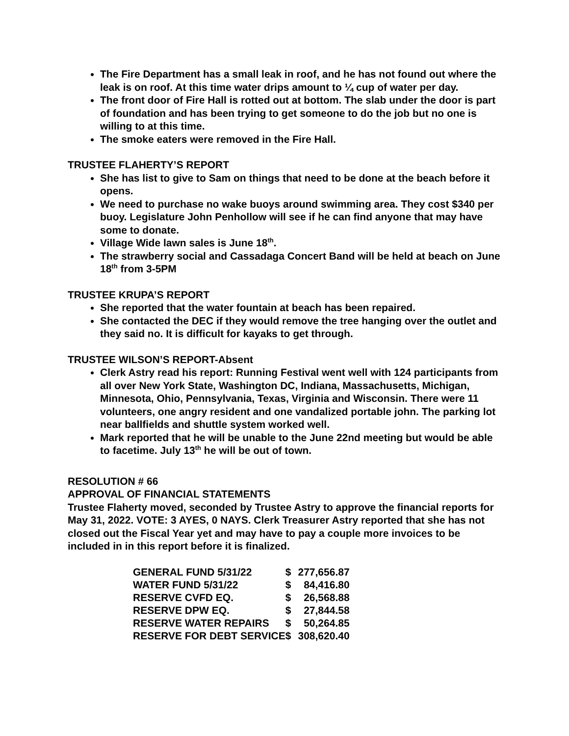The Fire Department has a small leak in roof, and he has not found out where the leak is on roof. At this time water drips amount to ¼ cup of water per day.
The front door of Fire Hall is rotted out at bottom. The slab under the door is part of foundation and has been trying to get someone to do the job but no one is willing to at this time.
The smoke eaters were removed in the Fire Hall.
TRUSTEE FLAHERTY’S REPORT
She has list to give to Sam on things that need to be done at the beach before it opens.
We need to purchase no wake buoys around swimming area. They cost $340 per buoy. Legislature John Penhollow will see if he can find anyone that may have some to donate.
Village Wide lawn sales is June 18<sup>th</sup>.
The strawberry social and Cassadaga Concert Band will be held at beach on June 18<sup>th</sup> from 3-5PM
TRUSTEE KRUPA’S REPORT
She reported that the water fountain at beach has been repaired.
She contacted the DEC if they would remove the tree hanging over the outlet and they said no. It is difficult for kayaks to get through.
TRUSTEE WILSON’S REPORT-Absent
Clerk Astry read his report: Running Festival went well with 124 participants from all over New York State, Washington DC, Indiana, Massachusetts, Michigan, Minnesota, Ohio, Pennsylvania, Texas, Virginia and Wisconsin. There were 11 volunteers, one angry resident and one vandalized portable john. The parking lot near ballfields and shuttle system worked well.
Mark reported that he will be unable to the June 22nd meeting but would be able to facetime. July 13<sup>th</sup> he will be out of town.
RESOLUTION # 66
APPROVAL OF FINANCIAL STATEMENTS
Trustee Flaherty moved, seconded by Trustee Astry to approve the financial reports for May 31, 2022. VOTE: 3 AYES, 0 NAYS. Clerk Treasurer Astry reported that she has not closed out the Fiscal Year yet and may have to pay a couple more invoices to be included in in this report before it is finalized.
| GENERAL FUND 5/31/22 | $ | 277,656.87 |
| WATER FUND 5/31/22 | $ | 84,416.80 |
| RESERVE CVFD EQ. | $ | 26,568.88 |
| RESERVE DPW EQ. | $ | 27,844.58 |
| RESERVE WATER REPAIRS | $ | 50,264.85 |
| RESERVE FOR DEBT SERVICE | $ | 308,620.40 |